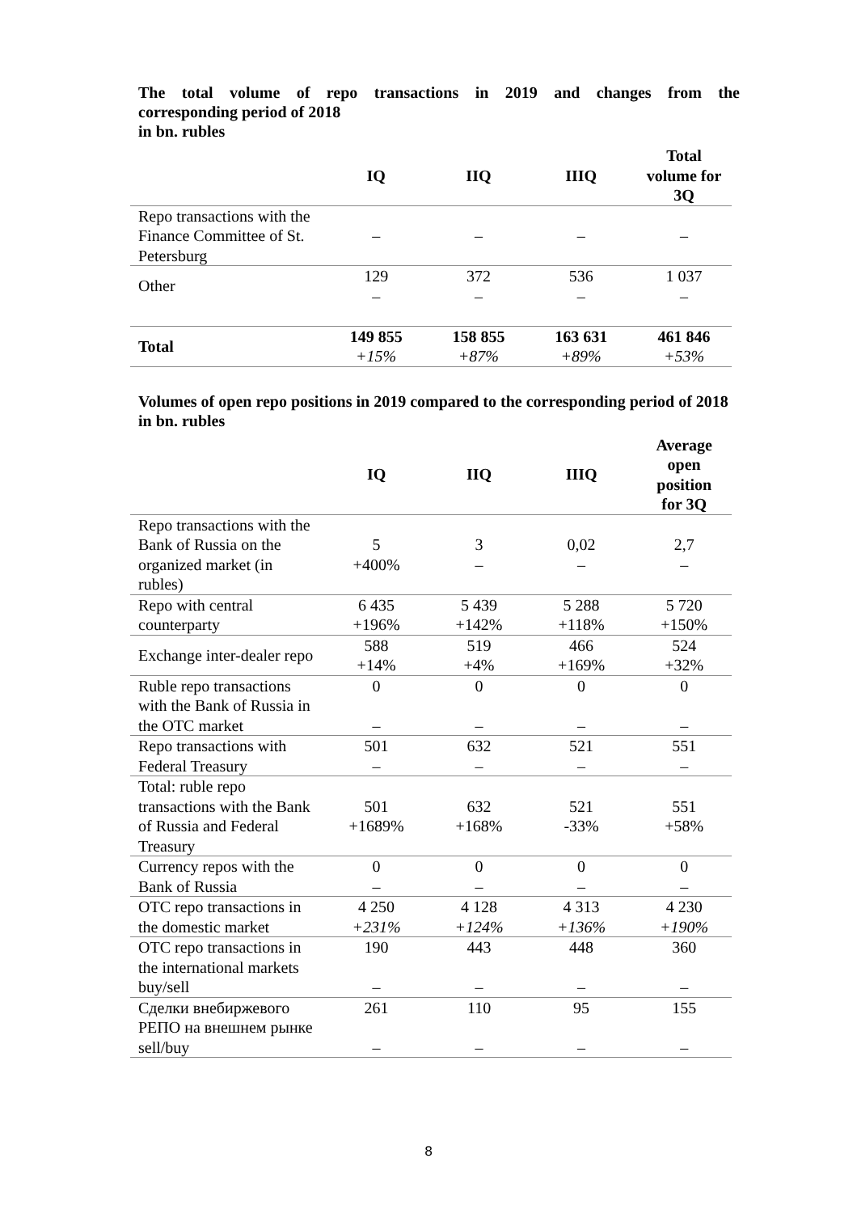The total volume of repo transactions in 2019 and changes from the
corresponding period of 2018
in bn. rubles
| | IQ | IIQ | IIIQ | Total volume for 3Q |
| --- | --- | --- | --- | --- |
| Repo transactions with the Finance Committee of St. Petersburg | – | – | – | – |
| Other | 129 – | 372 – | 536 – | 1 037 – |
| Total | 149 855 +15% | 158 855 +87% | 163 631 +89% | 461 846 +53% |
Volumes of open repo positions in 2019 compared to the corresponding period of 2018
in bn. rubles
| | IQ | IIQ | IIIQ | Average open position for 3Q |
| --- | --- | --- | --- | --- |
| Repo transactions with the Bank of Russia on the organized market (in rubles) | 5 +400% | 3 – | 0,02 – | 2,7 – |
| Repo with central counterparty | 6 435 +196% | 5 439 +142% | 5 288 +118% | 5 720 +150% |
| Exchange inter-dealer repo | 588 +14% | 519 +4% | 466 +169% | 524 +32% |
| Ruble repo transactions with the Bank of Russia in the OTC market | 0 – | 0 – | 0 – | 0 – |
| Repo transactions with Federal Treasury | 501 – | 632 – | 521 – | 551 – |
| Total: ruble repo transactions with the Bank of Russia and Federal Treasury | 501 +1689% | 632 +168% | 521 -33% | 551 +58% |
| Currency repos with the Bank of Russia | 0 – | 0 – | 0 – | 0 – |
| OTC repo transactions in the domestic market | 4 250 +231% | 4 128 +124% | 4 313 +136% | 4 230 +190% |
| OTC repo transactions in the international markets buy/sell | 190 – | 443 – | 448 – | 360 – |
| Сделки внебиржевого РЕПО на внешнем рынке sell/buy | 261 – | 110 – | 95 – | 155 – |
8